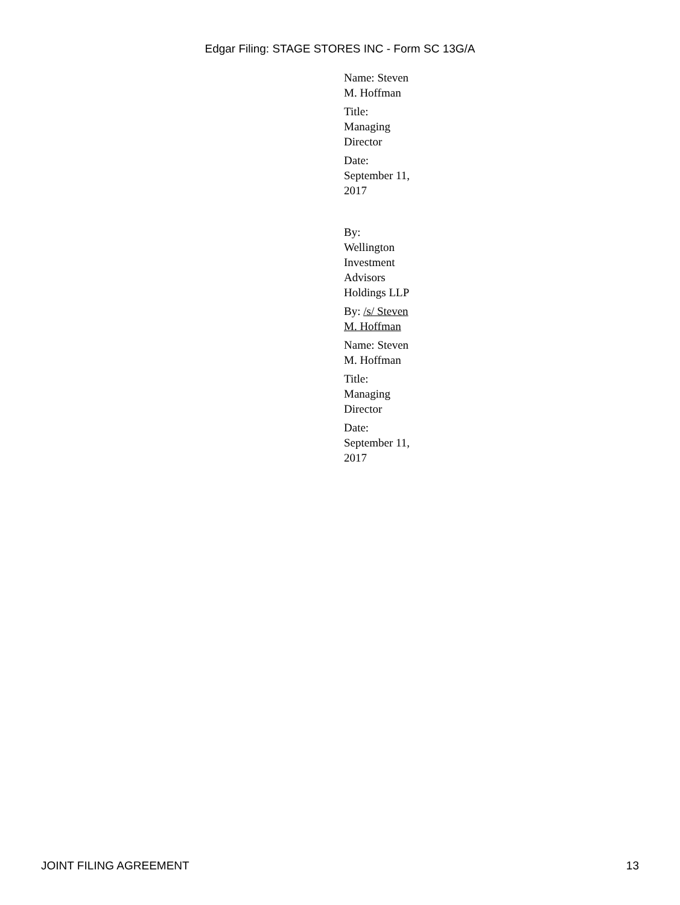Edgar Filing: STAGE STORES INC - Form SC 13G/A
Name: Steven M. Hoffman
Title: Managing Director
Date: September 11, 2017
By: Wellington Investment Advisors Holdings LLP
By: /s/ Steven M. Hoffman
Name: Steven M. Hoffman
Title: Managing Director
Date: September 11, 2017
JOINT FILING AGREEMENT 13